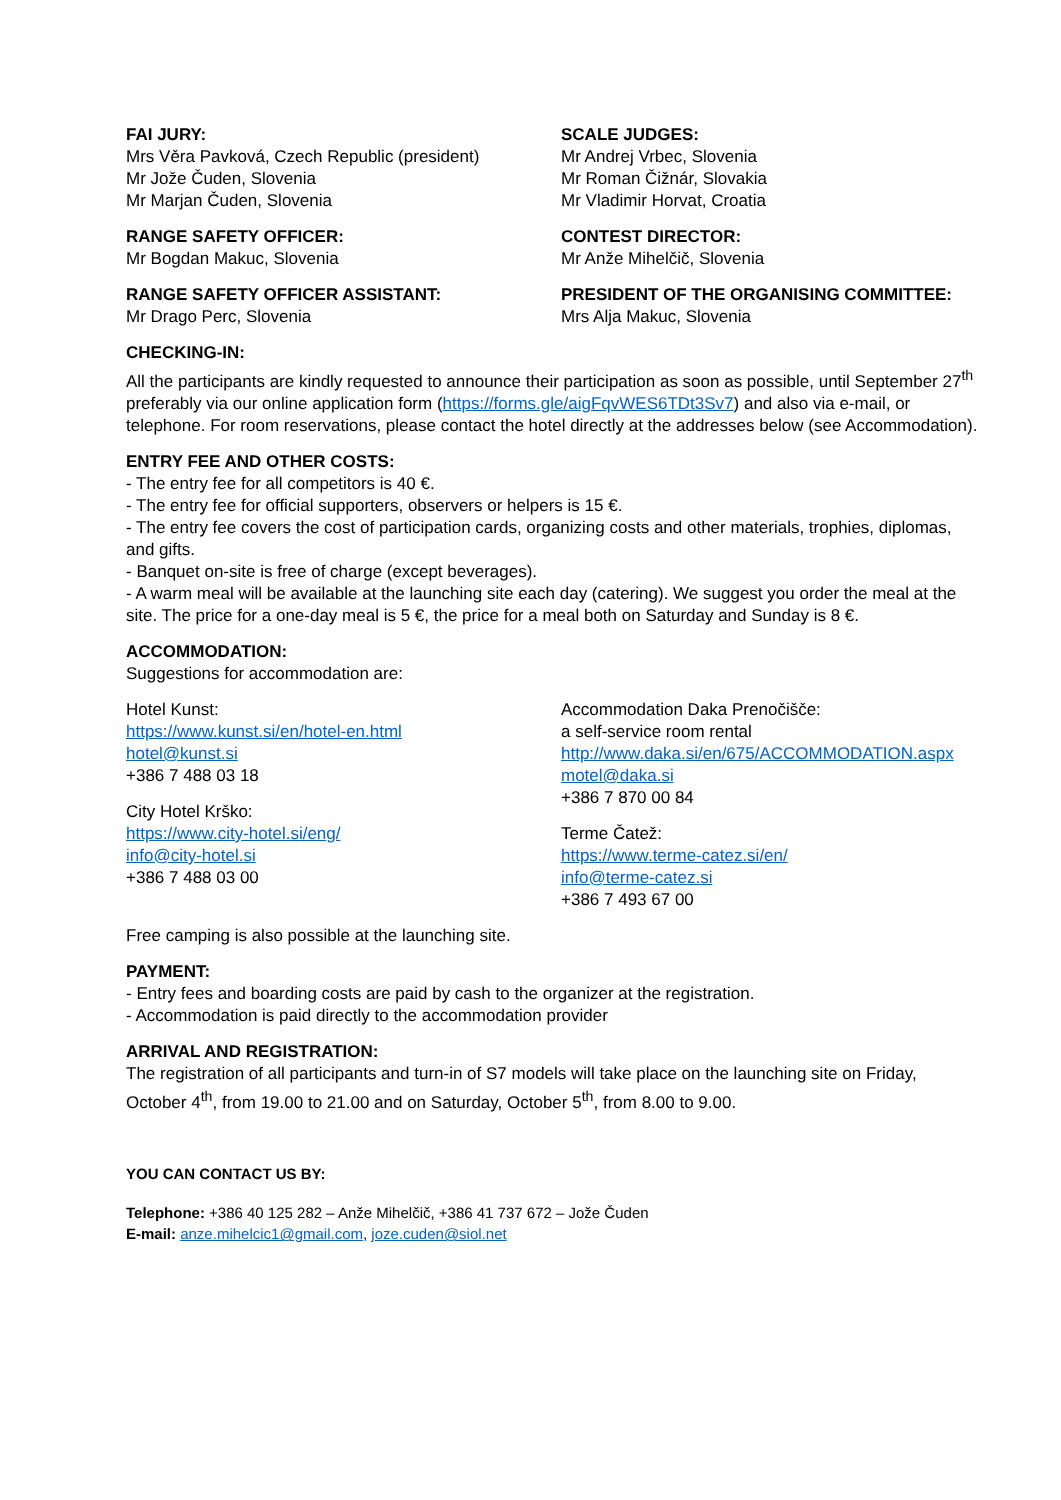FAI JURY:
Mrs Věra Pavková, Czech Republic (president)
Mr Jože Čuden, Slovenia
Mr Marjan Čuden, Slovenia
RANGE SAFETY OFFICER:
Mr Bogdan Makuc, Slovenia
RANGE SAFETY OFFICER ASSISTANT:
Mr Drago Perc, Slovenia
SCALE JUDGES:
Mr Andrej Vrbec, Slovenia
Mr Roman Čižnár, Slovakia
Mr Vladimir Horvat, Croatia
CONTEST DIRECTOR:
Mr Anže Mihelčič, Slovenia
PRESIDENT OF THE ORGANISING COMMITTEE:
Mrs Alja Makuc, Slovenia
CHECKING-IN:
All the participants are kindly requested to announce their participation as soon as possible, until September 27<sup>th</sup> preferably via our online application form (https://forms.gle/aigFqvWES6TDt3Sv7) and also via e-mail, or telephone. For room reservations, please contact the hotel directly at the addresses below (see Accommodation).
ENTRY FEE AND OTHER COSTS:
- The entry fee for all competitors is 40 €.
- The entry fee for official supporters, observers or helpers is 15 €.
- The entry fee covers the cost of participation cards, organizing costs and other materials, trophies, diplomas, and gifts.
- Banquet on-site is free of charge (except beverages).
- A warm meal will be available at the launching site each day (catering). We suggest you order the meal at the site. The price for a one-day meal is 5 €, the price for a meal both on Saturday and Sunday is 8 €.
ACCOMMODATION:
Suggestions for accommodation are:
Hotel Kunst:
https://www.kunst.si/en/hotel-en.html
hotel@kunst.si
+386 7 488 03 18
City Hotel Krško:
https://www.city-hotel.si/eng/
info@city-hotel.si
+386 7 488 03 00
Accommodation Daka Prenočišče:
a self-service room rental
http://www.daka.si/en/675/ACCOMMODATION.aspx
motel@daka.si
+386 7 870 00 84
Terme Čatež:
https://www.terme-catez.si/en/
info@terme-catez.si
+386 7 493 67 00
Free camping is also possible at the launching site.
PAYMENT:
- Entry fees and boarding costs are paid by cash to the organizer at the registration.
- Accommodation is paid directly to the accommodation provider
ARRIVAL AND REGISTRATION:
The registration of all participants and turn-in of S7 models will take place on the launching site on Friday, October 4<sup>th</sup>, from 19.00 to 21.00 and on Saturday, October 5<sup>th</sup>, from 8.00 to 9.00.
YOU CAN CONTACT US BY:
Telephone: +386 40 125 282 – Anže Mihelčič, +386 41 737 672 – Jože Čuden
E-mail: anze.mihelcic1@gmail.com, joze.cuden@siol.net